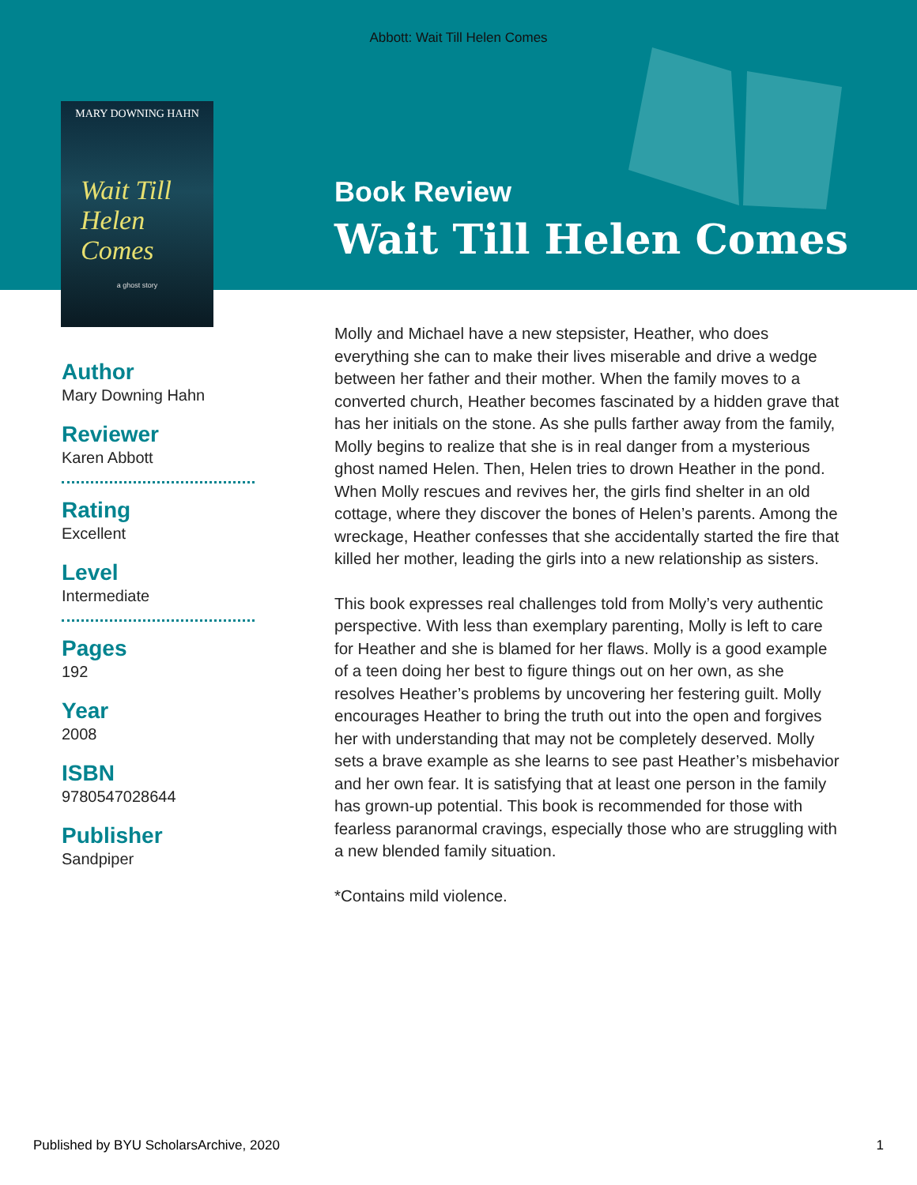Abbott: Wait Till Helen Comes
MARY DOWNING HAHN
Wait Till
Helen
Comes
a ghost story
Book Review
Wait Till Helen Comes
Author
Mary Downing Hahn
Reviewer
Karen Abbott
Rating
Excellent
Level
Intermediate
Pages
192
Year
2008
ISBN
9780547028644
Publisher
Sandpiper
Molly and Michael have a new stepsister, Heather, who does everything she can to make their lives miserable and drive a wedge between her father and their mother. When the family moves to a converted church, Heather becomes fascinated by a hidden grave that has her initials on the stone. As she pulls farther away from the family, Molly begins to realize that she is in real danger from a mysterious ghost named Helen. Then, Helen tries to drown Heather in the pond. When Molly rescues and revives her, the girls find shelter in an old cottage, where they discover the bones of Helen’s parents. Among the wreckage, Heather confesses that she accidentally started the fire that killed her mother, leading the girls into a new relationship as sisters.
This book expresses real challenges told from Molly’s very authentic perspective. With less than exemplary parenting, Molly is left to care for Heather and she is blamed for her flaws. Molly is a good example of a teen doing her best to figure things out on her own, as she resolves Heather’s problems by uncovering her festering guilt. Molly encourages Heather to bring the truth out into the open and forgives her with understanding that may not be completely deserved. Molly sets a brave example as she learns to see past Heather’s misbehavior and her own fear. It is satisfying that at least one person in the family has grown-up potential. This book is recommended for those with fearless paranormal cravings, especially those who are struggling with a new blended family situation.
*Contains mild violence.
Published by BYU ScholarsArchive, 2020 1